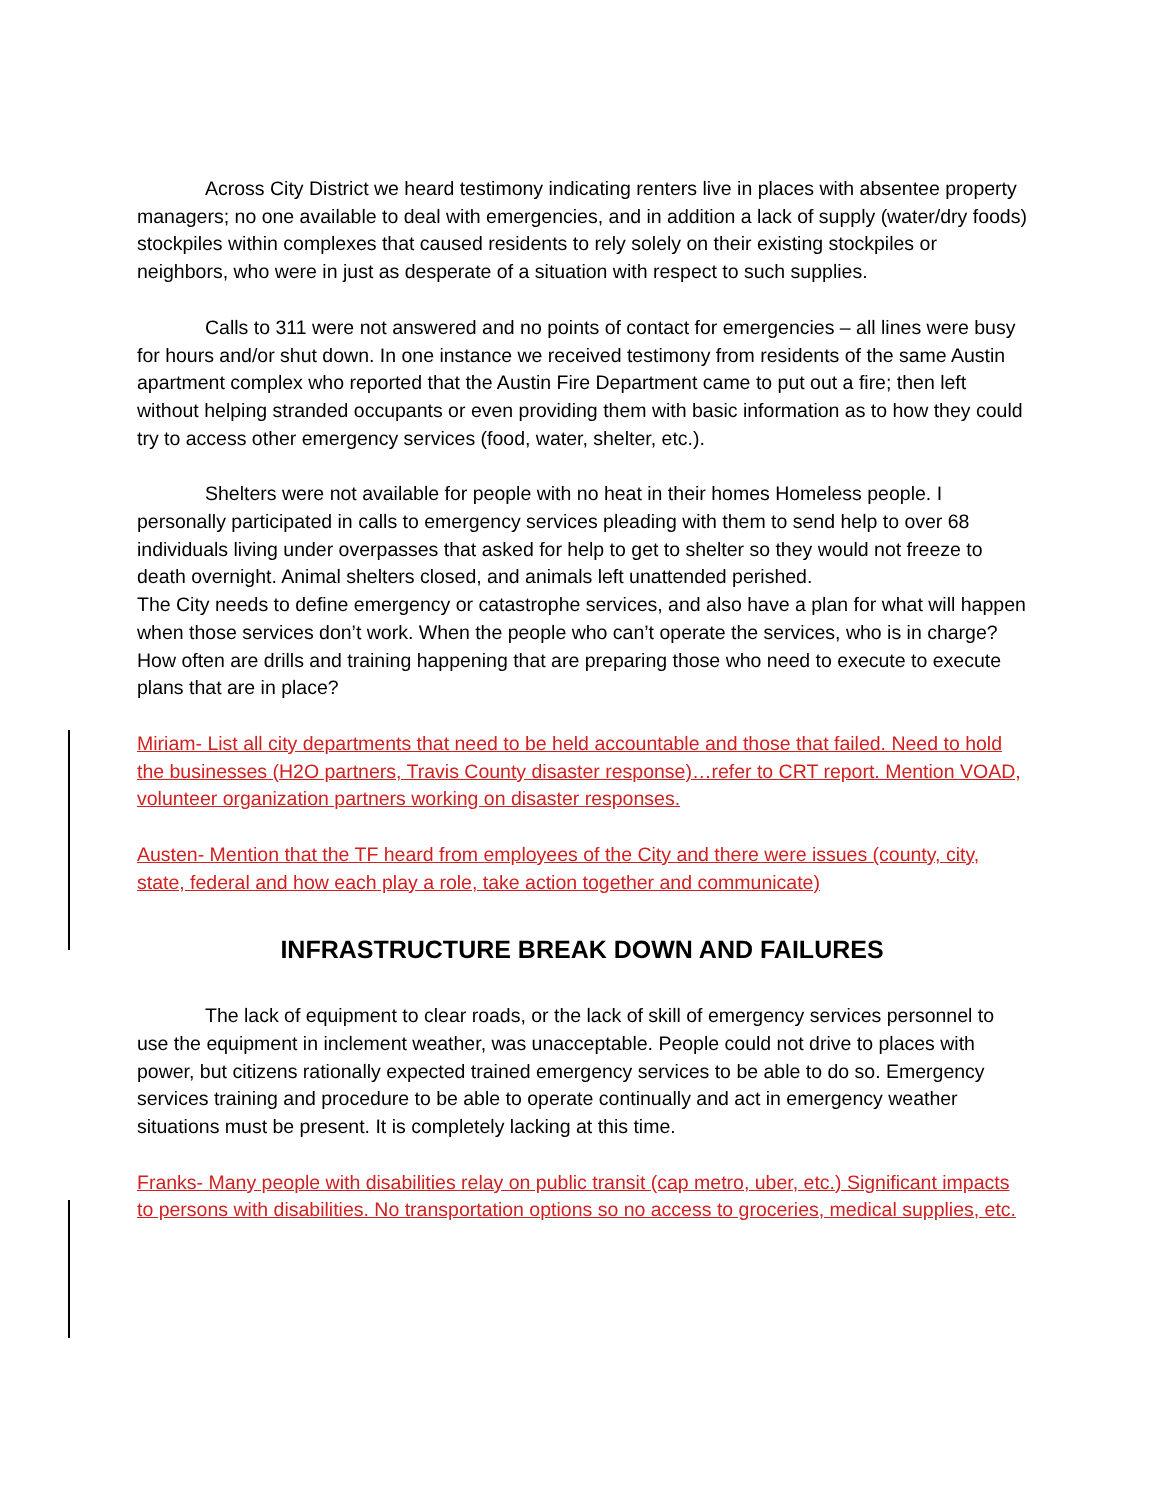Across City District we heard testimony indicating renters live in places with absentee property managers; no one available to deal with emergencies, and in addition a lack of supply (water/dry foods) stockpiles within complexes that caused residents to rely solely on their existing stockpiles or neighbors, who were in just as desperate of a situation with respect to such supplies.
Calls to 311 were not answered and no points of contact for emergencies – all lines were busy for hours and/or shut down. In one instance we received testimony from residents of the same Austin apartment complex who reported that the Austin Fire Department came to put out a fire; then left without helping stranded occupants or even providing them with basic information as to how they could try to access other emergency services (food, water, shelter, etc.).
Shelters were not available for people with no heat in their homes Homeless people. I personally participated in calls to emergency services pleading with them to send help to over 68 individuals living under overpasses that asked for help to get to shelter so they would not freeze to death overnight. Animal shelters closed, and animals left unattended perished.
The City needs to define emergency or catastrophe services, and also have a plan for what will happen when those services don’t work. When the people who can’t operate the services, who is in charge? How often are drills and training happening that are preparing those who need to execute to execute plans that are in place?
Miriam- List all city departments that need to be held accountable and those that failed. Need to hold the businesses (H2O partners, Travis County disaster response)…refer to CRT report. Mention VOAD, volunteer organization partners working on disaster responses.
Austen- Mention that the TF heard from employees of the City and there were issues (county, city, state, federal and how each play a role, take action together and communicate)
INFRASTRUCTURE BREAK DOWN AND FAILURES
The lack of equipment to clear roads, or the lack of skill of emergency services personnel to use the equipment in inclement weather, was unacceptable. People could not drive to places with power, but citizens rationally expected trained emergency services to be able to do so. Emergency services training and procedure to be able to operate continually and act in emergency weather situations must be present. It is completely lacking at this time.
Franks- Many people with disabilities relay on public transit (cap metro, uber, etc.) Significant impacts to persons with disabilities. No transportation options so no access to groceries, medical supplies, etc.